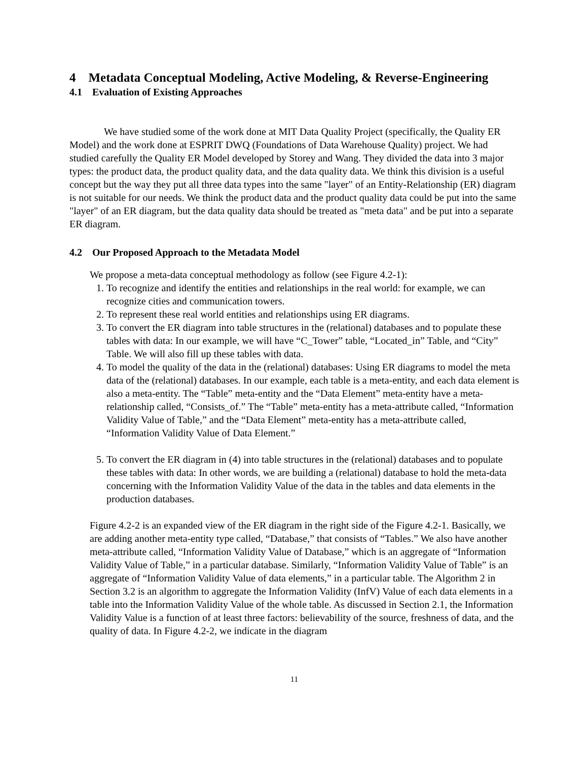4 Metadata Conceptual Modeling, Active Modeling, & Reverse-Engineering
4.1 Evaluation of Existing Approaches
We have studied some of the work done at MIT Data Quality Project (specifically, the Quality ER Model) and the work done at ESPRIT DWQ (Foundations of Data Warehouse Quality) project. We had studied carefully the Quality ER Model developed by Storey and Wang. They divided the data into 3 major types: the product data, the product quality data, and the data quality data. We think this division is a useful concept but the way they put all three data types into the same "layer" of an Entity-Relationship (ER) diagram is not suitable for our needs. We think the product data and the product quality data could be put into the same "layer" of an ER diagram, but the data quality data should be treated as "meta data" and be put into a separate ER diagram.
4.2 Our Proposed Approach to the Metadata Model
We propose a meta-data conceptual methodology as follow (see Figure 4.2-1):
1. To recognize and identify the entities and relationships in the real world: for example, we can recognize cities and communication towers.
2. To represent these real world entities and relationships using ER diagrams.
3. To convert the ER diagram into table structures in the (relational) databases and to populate these tables with data: In our example, we will have “C_Tower” table, “Located_in” Table, and “City” Table. We will also fill up these tables with data.
4. To model the quality of the data in the (relational) databases: Using ER diagrams to model the meta data of the (relational) databases. In our example, each table is a meta-entity, and each data element is also a meta-entity. The “Table” meta-entity and the “Data Element” meta-entity have a meta-relationship called, “Consists_of.” The “Table” meta-entity has a meta-attribute called, “Information Validity Value of Table,” and the “Data Element” meta-entity has a meta-attribute called, “Information Validity Value of Data Element.”
5. To convert the ER diagram in (4) into table structures in the (relational) databases and to populate these tables with data: In other words, we are building a (relational) database to hold the meta-data concerning with the Information Validity Value of the data in the tables and data elements in the production databases.
Figure 4.2-2 is an expanded view of the ER diagram in the right side of the Figure 4.2-1. Basically, we are adding another meta-entity type called, “Database,” that consists of “Tables.” We also have another meta-attribute called, “Information Validity Value of Database,” which is an aggregate of “Information Validity Value of Table,” in a particular database. Similarly, “Information Validity Value of Table” is an aggregate of “Information Validity Value of data elements,” in a particular table. The Algorithm 2 in Section 3.2 is an algorithm to aggregate the Information Validity (InfV) Value of each data elements in a table into the Information Validity Value of the whole table. As discussed in Section 2.1, the Information Validity Value is a function of at least three factors: believability of the source, freshness of data, and the quality of data. In Figure 4.2-2, we indicate in the diagram
11